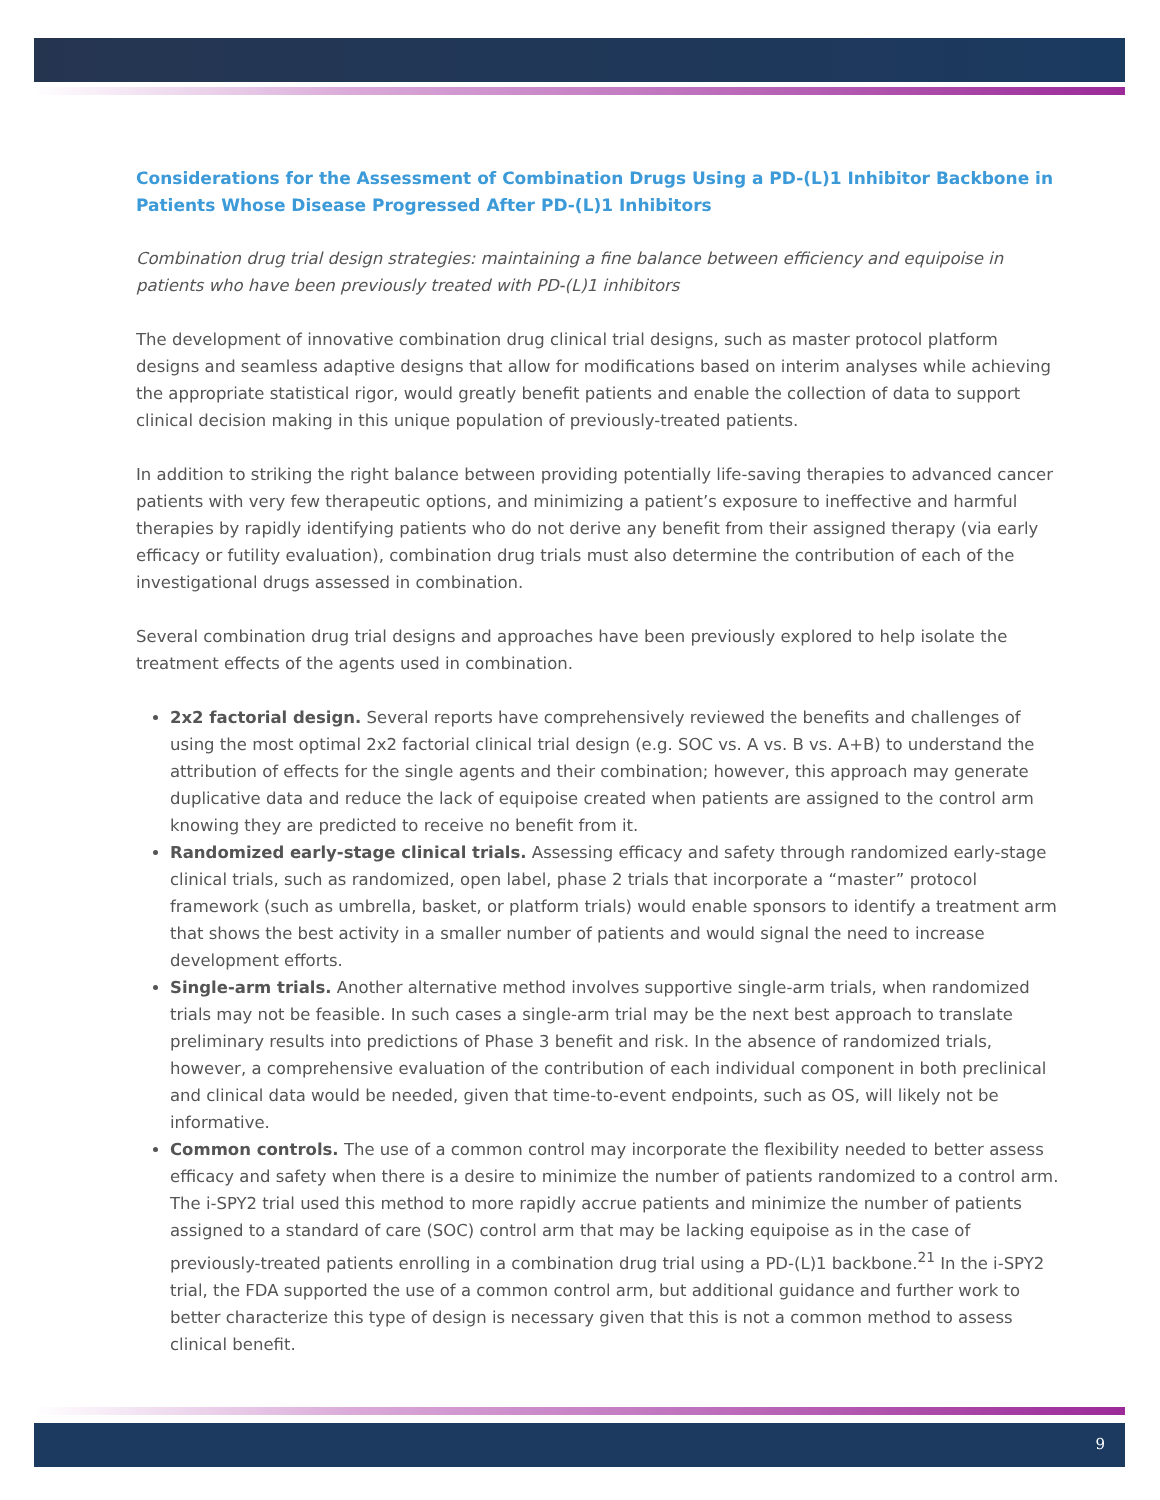Considerations for the Assessment of Combination Drugs Using a PD-(L)1 Inhibitor Backbone in Patients Whose Disease Progressed After PD-(L)1 Inhibitors
Combination drug trial design strategies: maintaining a fine balance between efficiency and equipoise in patients who have been previously treated with PD-(L)1 inhibitors
The development of innovative combination drug clinical trial designs, such as master protocol platform designs and seamless adaptive designs that allow for modifications based on interim analyses while achieving the appropriate statistical rigor, would greatly benefit patients and enable the collection of data to support clinical decision making in this unique population of previously-treated patients.
In addition to striking the right balance between providing potentially life-saving therapies to advanced cancer patients with very few therapeutic options, and minimizing a patient’s exposure to ineffective and harmful therapies by rapidly identifying patients who do not derive any benefit from their assigned therapy (via early efficacy or futility evaluation), combination drug trials must also determine the contribution of each of the investigational drugs assessed in combination.
Several combination drug trial designs and approaches have been previously explored to help isolate the treatment effects of the agents used in combination.
2x2 factorial design. Several reports have comprehensively reviewed the benefits and challenges of using the most optimal 2x2 factorial clinical trial design (e.g. SOC vs. A vs. B vs. A+B) to understand the attribution of effects for the single agents and their combination; however, this approach may generate duplicative data and reduce the lack of equipoise created when patients are assigned to the control arm knowing they are predicted to receive no benefit from it.
Randomized early-stage clinical trials. Assessing efficacy and safety through randomized early-stage clinical trials, such as randomized, open label, phase 2 trials that incorporate a “master” protocol framework (such as umbrella, basket, or platform trials) would enable sponsors to identify a treatment arm that shows the best activity in a smaller number of patients and would signal the need to increase development efforts.
Single-arm trials. Another alternative method involves supportive single-arm trials, when randomized trials may not be feasible. In such cases a single-arm trial may be the next best approach to translate preliminary results into predictions of Phase 3 benefit and risk. In the absence of randomized trials, however, a comprehensive evaluation of the contribution of each individual component in both preclinical and clinical data would be needed, given that time-to-event endpoints, such as OS, will likely not be informative.
Common controls. The use of a common control may incorporate the flexibility needed to better assess efficacy and safety when there is a desire to minimize the number of patients randomized to a control arm. The i-SPY2 trial used this method to more rapidly accrue patients and minimize the number of patients assigned to a standard of care (SOC) control arm that may be lacking equipoise as in the case of previously-treated patients enrolling in a combination drug trial using a PD-(L)1 backbone.<sup>21</sup> In the i-SPY2 trial, the FDA supported the use of a common control arm, but additional guidance and further work to better characterize this type of design is necessary given that this is not a common method to assess clinical benefit.
9